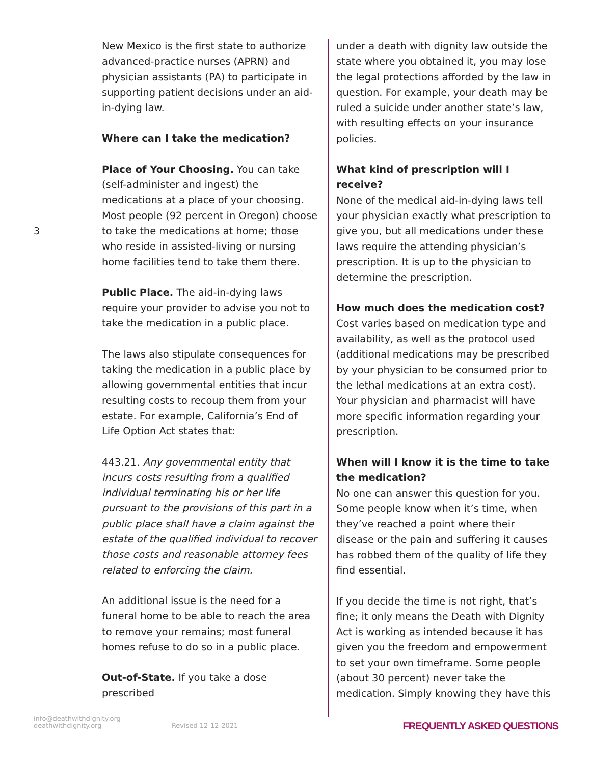3
New Mexico is the first state to authorize advanced-practice nurses (APRN) and physician assistants (PA) to participate in supporting patient decisions under an aid-in-dying law.
Where can I take the medication?
Place of Your Choosing. You can take (self-administer and ingest) the medications at a place of your choosing. Most people (92 percent in Oregon) choose to take the medications at home; those who reside in assisted-living or nursing home facilities tend to take them there.
Public Place. The aid-in-dying laws require your provider to advise you not to take the medication in a public place.
The laws also stipulate consequences for taking the medication in a public place by allowing governmental entities that incur resulting costs to recoup them from your estate. For example, California’s End of Life Option Act states that:
443.21. Any governmental entity that incurs costs resulting from a qualified individual terminating his or her life pursuant to the provisions of this part in a public place shall have a claim against the estate of the qualified individual to recover those costs and reasonable attorney fees related to enforcing the claim.
An additional issue is the need for a funeral home to be able to reach the area to remove your remains; most funeral homes refuse to do so in a public place.
Out-of-State. If you take a dose prescribed
under a death with dignity law outside the state where you obtained it, you may lose the legal protections afforded by the law in question. For example, your death may be ruled a suicide under another state’s law, with resulting effects on your insurance policies.
What kind of prescription will I receive?
None of the medical aid-in-dying laws tell your physician exactly what prescription to give you, but all medications under these laws require the attending physician’s prescription. It is up to the physician to determine the prescription.
How much does the medication cost?
Cost varies based on medication type and availability, as well as the protocol used (additional medications may be prescribed by your physician to be consumed prior to the lethal medications at an extra cost). Your physician and pharmacist will have more specific information regarding your prescription.
When will I know it is the time to take the medication?
No one can answer this question for you. Some people know when it’s time, when they’ve reached a point where their disease or the pain and suffering it causes has robbed them of the quality of life they find essential.
If you decide the time is not right, that’s fine; it only means the Death with Dignity Act is working as intended because it has given you the freedom and empowerment to set your own timeframe. Some people (about 30 percent) never take the medication. Simply knowing they have this
info@deathwithdignity.org
deathwithdignity.org
Revised 12-12-2021
FREQUENTLY ASKED QUESTIONS